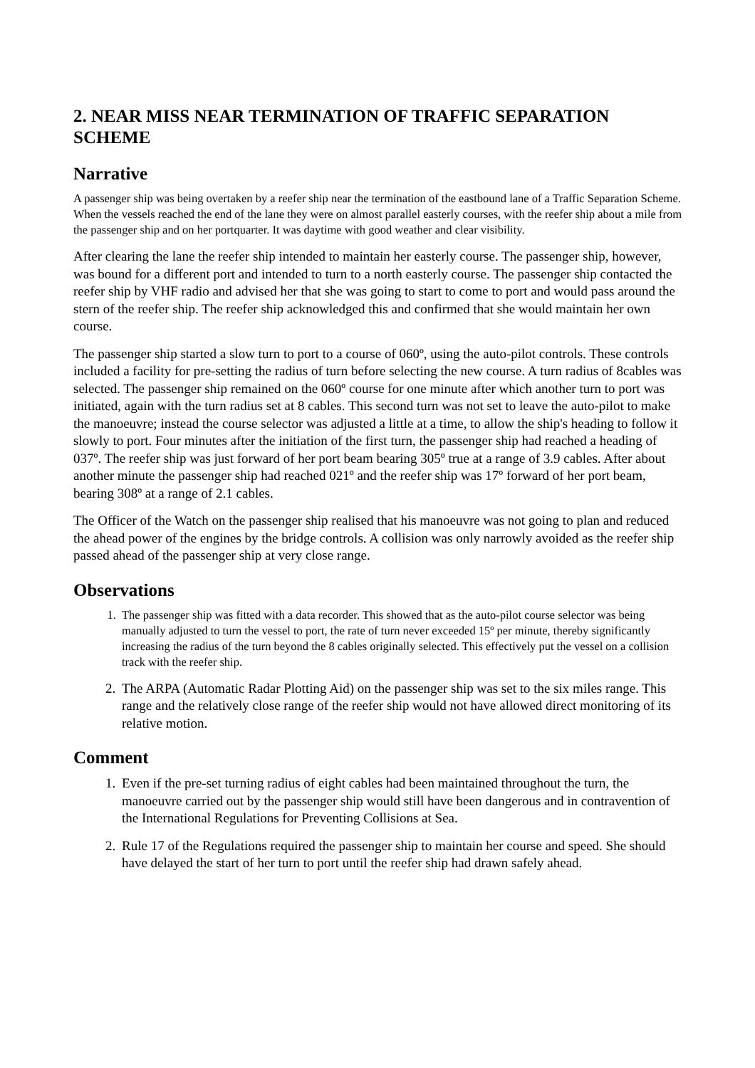2. NEAR MISS NEAR TERMINATION OF TRAFFIC SEPARATION SCHEME
Narrative
A passenger ship was being overtaken by a reefer ship near the termination of the eastbound lane of a Traffic Separation Scheme. When the vessels reached the end of the lane they were on almost parallel easterly courses, with the reefer ship about a mile from the passenger ship and on her portquarter. It was daytime with good weather and clear visibility.
After clearing the lane the reefer ship intended to maintain her easterly course. The passenger ship, however, was bound for a different port and intended to turn to a north easterly course. The passenger ship contacted the reefer ship by VHF radio and advised her that she was going to start to come to port and would pass around the stern of the reefer ship. The reefer ship acknowledged this and confirmed that she would maintain her own course.
The passenger ship started a slow turn to port to a course of 060º, using the auto-pilot controls. These controls included a facility for pre-setting the radius of turn before selecting the new course. A turn radius of 8cables was selected. The passenger ship remained on the 060º course for one minute after which another turn to port was initiated, again with the turn radius set at 8 cables. This second turn was not set to leave the auto-pilot to make the manoeuvre; instead the course selector was adjusted a little at a time, to allow the ship's heading to follow it slowly to port. Four minutes after the initiation of the first turn, the passenger ship had reached a heading of 037º. The reefer ship was just forward of her port beam bearing 305º true at a range of 3.9 cables. After about another minute the passenger ship had reached 021º and the reefer ship was 17º forward of her port beam, bearing 308º at a range of 2.1 cables.
The Officer of the Watch on the passenger ship realised that his manoeuvre was not going to plan and reduced the ahead power of the engines by the bridge controls. A collision was only narrowly avoided as the reefer ship passed ahead of the passenger ship at very close range.
Observations
1. The passenger ship was fitted with a data recorder. This showed that as the auto-pilot course selector was being manually adjusted to turn the vessel to port, the rate of turn never exceeded 15º per minute, thereby significantly increasing the radius of the turn beyond the 8 cables originally selected. This effectively put the vessel on a collision track with the reefer ship.
2. The ARPA (Automatic Radar Plotting Aid) on the passenger ship was set to the six miles range. This range and the relatively close range of the reefer ship would not have allowed direct monitoring of its relative motion.
Comment
1. Even if the pre-set turning radius of eight cables had been maintained throughout the turn, the manoeuvre carried out by the passenger ship would still have been dangerous and in contravention of the International Regulations for Preventing Collisions at Sea.
2. Rule 17 of the Regulations required the passenger ship to maintain her course and speed. She should have delayed the start of her turn to port until the reefer ship had drawn safely ahead.